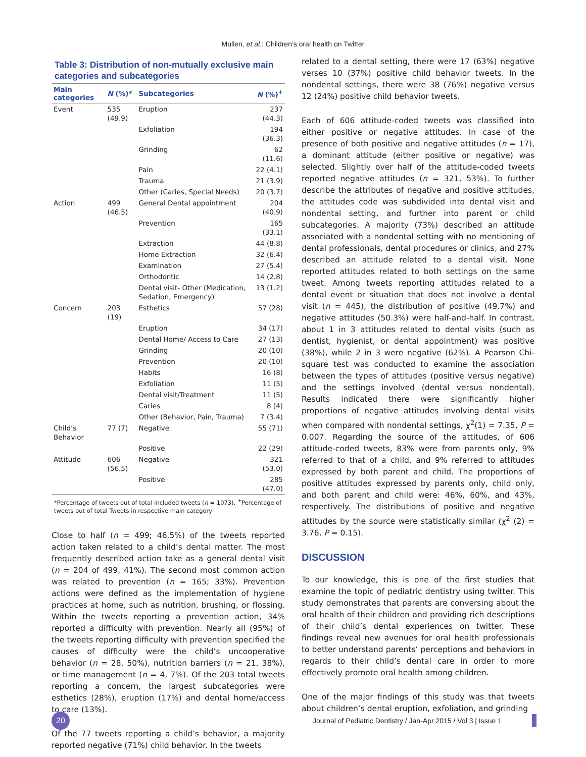Mullen, et al.: Children’s oral health on Twitter
Table 3: Distribution of non-mutually exclusive main categories and subcategories
| Main categories | N (%)* | Subcategories | N (%)<sup>+</sup> |
| --- | --- | --- | --- |
| Event | 535 (49.9) | Eruption | 237 (44.3) |
| | | Exfoliation | 194 (36.3) |
| | | Grinding | 62 (11.6) |
| | | Pain | 22 (4.1) |
| | | Trauma | 21 (3.9) |
| | | Other (Caries, Special Needs) | 20 (3.7) |
| Action | 499 (46.5) | General Dental appointment | 204 (40.9) |
| | | Prevention | 165 (33.1) |
| | | Extraction | 44 (8.8) |
| | | Home Extraction | 32 (6.4) |
| | | Examination | 27 (5.4) |
| | | Orthodontic | 14 (2.8) |
| | | Dental visit- Other (Medication, Sedation, Emergency) | 13 (1.2) |
| Concern | 203 (19) | Esthetics | 57 (28) |
| | | Eruption | 34 (17) |
| | | Dental Home/ Access to Care | 27 (13) |
| | | Grinding | 20 (10) |
| | | Prevention | 20 (10) |
| | | Habits | 16 (8) |
| | | Exfoliation | 11 (5) |
| | | Dental visit/Treatment | 11 (5) |
| | | Caries | 8 (4) |
| | | Other (Behavior, Pain, Trauma) | 7 (3.4) |
| Child’s Behavior | 77 (7) | Negative | 55 (71) |
| | | Positive | 22 (29) |
| Attitude | 606 (56.5) | Negative | 321 (53.0) |
| | | Positive | 285 (47.0) |
*Percentage of tweets out of total included tweets (n = 1073), <sup>+</sup>Percentage of tweets out of total Tweets in respective main category
Close to half (n = 499; 46.5%) of the tweets reported action taken related to a child’s dental matter. The most frequently described action take as a general dental visit (n = 204 of 499, 41%). The second most common action was related to prevention (n = 165; 33%). Prevention actions were defined as the implementation of hygiene practices at home, such as nutrition, brushing, or flossing. Within the tweets reporting a prevention action, 34% reported a difficulty with prevention. Nearly all (95%) of the tweets reporting difficulty with prevention specified the causes of difficulty were the child’s uncooperative behavior (n = 28, 50%), nutrition barriers (n = 21, 38%), or time management (n = 4, 7%). Of the 203 total tweets reporting a concern, the largest subcategories were esthetics (28%), eruption (17%) and dental home/access to care (13%).
Of the 77 tweets reporting a child’s behavior, a majority reported negative (71%) child behavior. In the tweets
related to a dental setting, there were 17 (63%) negative verses 10 (37%) positive child behavior tweets. In the nondental settings, there were 38 (76%) negative versus 12 (24%) positive child behavior tweets.
Each of 606 attitude-coded tweets was classified into either positive or negative attitudes. In case of the presence of both positive and negative attitudes (n = 17), a dominant attitude (either positive or negative) was selected. Slightly over half of the attitude-coded tweets reported negative attitudes (n = 321, 53%). To further describe the attributes of negative and positive attitudes, the attitudes code was subdivided into dental visit and nondental setting, and further into parent or child subcategories. A majority (73%) described an attitude associated with a nondental setting with no mentioning of dental professionals, dental procedures or clinics, and 27% described an attitude related to a dental visit. None reported attitudes related to both settings on the same tweet. Among tweets reporting attitudes related to a dental event or situation that does not involve a dental visit (n = 445), the distribution of positive (49.7%) and negative attitudes (50.3%) were half-and-half. In contrast, about 1 in 3 attitudes related to dental visits (such as dentist, hygienist, or dental appointment) was positive (38%), while 2 in 3 were negative (62%). A Pearson Chi-square test was conducted to examine the association between the types of attitudes (positive versus negative) and the settings involved (dental versus nondental). Results indicated there were significantly higher proportions of negative attitudes involving dental visits when compared with nondental settings, χ<sup>2</sup>(1) = 7.35, P = 0.007. Regarding the source of the attitudes, of 606 attitude-coded tweets, 83% were from parents only, 9% referred to that of a child, and 9% referred to attitudes expressed by both parent and child. The proportions of positive attitudes expressed by parents only, child only, and both parent and child were: 46%, 60%, and 43%, respectively. The distributions of positive and negative attitudes by the source were statistically similar (χ<sup>2</sup> (2) = 3.76, P = 0.15).
DISCUSSION
To our knowledge, this is one of the first studies that examine the topic of pediatric dentistry using twitter. This study demonstrates that parents are conversing about the oral health of their children and providing rich descriptions of their child’s dental experiences on twitter. These findings reveal new avenues for oral health professionals to better understand parents’ perceptions and behaviors in regards to their child’s dental care in order to more effectively promote oral health among children.
One of the major findings of this study was that tweets about children’s dental eruption, exfoliation, and grinding
20
Journal of Pediatric Dentistry / Jan-Apr 2015 / Vol 3 | Issue 1